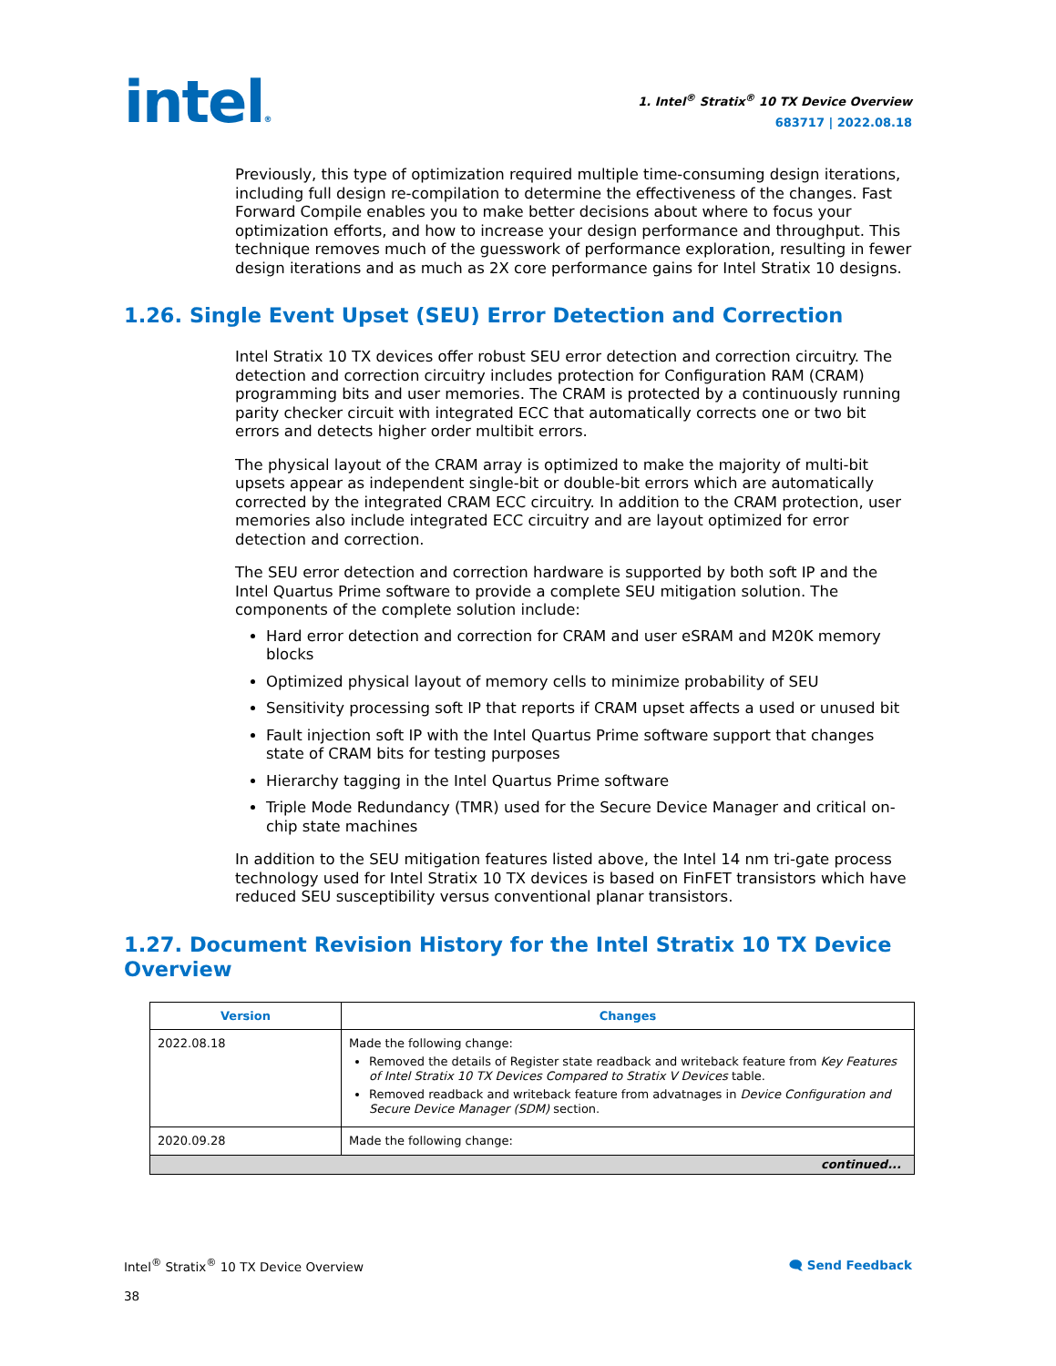intel®
1. Intel<sup>®</sup> Stratix<sup>®</sup> 10 TX Device Overview
683717 | 2022.08.18
Previously, this type of optimization required multiple time-consuming design iterations, including full design re-compilation to determine the effectiveness of the changes. Fast Forward Compile enables you to make better decisions about where to focus your optimization efforts, and how to increase your design performance and throughput. This technique removes much of the guesswork of performance exploration, resulting in fewer design iterations and as much as 2X core performance gains for Intel Stratix 10 designs.
1.26. Single Event Upset (SEU) Error Detection and Correction
Intel Stratix 10 TX devices offer robust SEU error detection and correction circuitry. The detection and correction circuitry includes protection for Configuration RAM (CRAM) programming bits and user memories. The CRAM is protected by a continuously running parity checker circuit with integrated ECC that automatically corrects one or two bit errors and detects higher order multibit errors.
The physical layout of the CRAM array is optimized to make the majority of multi-bit upsets appear as independent single-bit or double-bit errors which are automatically corrected by the integrated CRAM ECC circuitry. In addition to the CRAM protection, user memories also include integrated ECC circuitry and are layout optimized for error detection and correction.
The SEU error detection and correction hardware is supported by both soft IP and the Intel Quartus Prime software to provide a complete SEU mitigation solution. The components of the complete solution include:
Hard error detection and correction for CRAM and user eSRAM and M20K memory blocks
Optimized physical layout of memory cells to minimize probability of SEU
Sensitivity processing soft IP that reports if CRAM upset affects a used or unused bit
Fault injection soft IP with the Intel Quartus Prime software support that changes state of CRAM bits for testing purposes
Hierarchy tagging in the Intel Quartus Prime software
Triple Mode Redundancy (TMR) used for the Secure Device Manager and critical on-chip state machines
In addition to the SEU mitigation features listed above, the Intel 14 nm tri-gate process technology used for Intel Stratix 10 TX devices is based on FinFET transistors which have reduced SEU susceptibility versus conventional planar transistors.
1.27. Document Revision History for the Intel Stratix 10 TX Device Overview
| Version | Changes |
| --- | --- |
| 2022.08.18 | Made the following change: Removed the details of Register state readback and writeback feature from Key Features of Intel Stratix 10 TX Devices Compared to Stratix V Devices table. Removed readback and writeback feature from advatnages in Device Configuration and Secure Device Manager (SDM) section. |
| 2020.09.28 | Made the following change: |
| continued... | |
Intel<sup>®</sup> Stratix<sup>®</sup> 10 TX Device Overview
38
🗨 Send Feedback